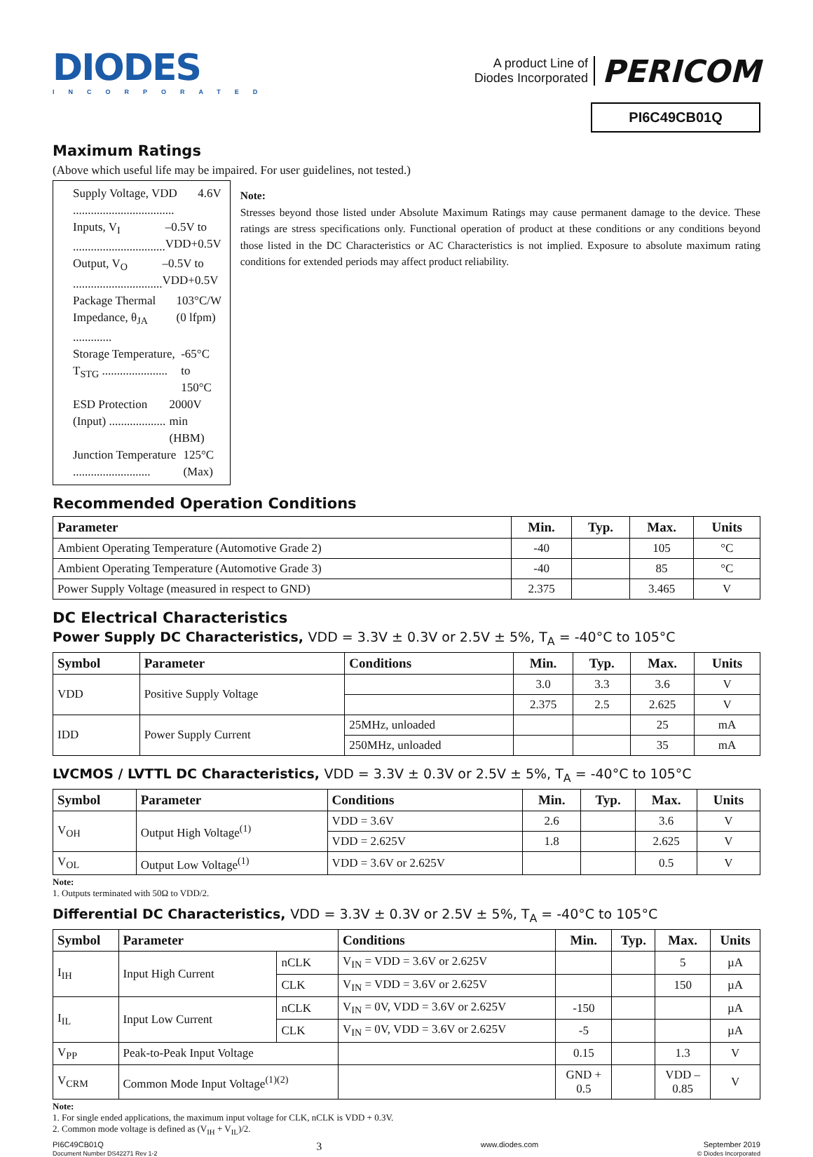DIODES
INCORPORATED
A product Line of
Diodes Incorporated
PERICOM
PI6C49CB01Q
Maximum Ratings
(Above which useful life may be impaired. For user guidelines, not tested.)
Supply Voltage, VDD .................................. 4.6V
Inputs, V<sub>I</sub> ............................... –0.5V to VDD+0.5V
Output, V<sub>O</sub> .............................. –0.5V to VDD+0.5V
Package Thermal Impedance, θ<sub>JA</sub> ............. 103°C/W (0 lfpm)
Storage Temperature, T<sub>STG</sub> ...................... -65°C to 150°C
ESD Protection (Input) ................... 2000V min (HBM)
Junction Temperature .......................... 125°C (Max)
Note:
Stresses beyond those listed under Absolute Maximum Ratings may cause permanent damage to the device. These ratings are stress specifications only. Functional operation of product at these conditions or any conditions beyond those listed in the DC Characteristics or AC Characteristics is not implied. Exposure to absolute maximum rating conditions for extended periods may affect product reliability.
Recommended Operation Conditions
| Parameter | Min. | Typ. | Max. | Units |
| --- | --- | --- | --- | --- |
| Ambient Operating Temperature (Automotive Grade 2) | -40 | | 105 | °C |
| Ambient Operating Temperature (Automotive Grade 3) | -40 | | 85 | °C |
| Power Supply Voltage (measured in respect to GND) | 2.375 | | 3.465 | V |
DC Electrical Characteristics
Power Supply DC Characteristics, VDD = 3.3V ± 0.3V or 2.5V ± 5%, T<sub>A</sub> = -40°C to 105°C
| Symbol | Parameter | Conditions | Min. | Typ. | Max. | Units |
| --- | --- | --- | --- | --- | --- | --- |
| VDD | Positive Supply Voltage | | 3.0 | 3.3 | 3.6 | V |
| | | | 2.375 | 2.5 | 2.625 | V |
| IDD | Power Supply Current | 25MHz, unloaded | | | 25 | mA |
| | | 250MHz, unloaded | | | 35 | mA |
LVCMOS / LVTTL DC Characteristics, VDD = 3.3V ± 0.3V or 2.5V ± 5%, T<sub>A</sub> = -40°C to 105°C
| Symbol | Parameter | Conditions | Min. | Typ. | Max. | Units |
| --- | --- | --- | --- | --- | --- | --- |
| V<sub>OH</sub> | Output High Voltage<sup>(1)</sup> | VDD = 3.6V | 2.6 | | 3.6 | V |
| | | VDD = 2.625V | 1.8 | | 2.625 | V |
| V<sub>OL</sub> | Output Low Voltage<sup>(1)</sup> | VDD = 3.6V or 2.625V | | | 0.5 | V |
Note:
1. Outputs terminated with 50Ω to VDD/2.
Differential DC Characteristics, VDD = 3.3V ± 0.3V or 2.5V ± 5%, T<sub>A</sub> = -40°C to 105°C
| Symbol | Parameter | | Conditions | Min. | Typ. | Max. | Units |
| --- | --- | --- | --- | --- | --- | --- | --- |
| I<sub>IH</sub> | Input High Current | nCLK | V<sub>IN</sub> = VDD = 3.6V or 2.625V | | | 5 | µA |
| | | CLK | V<sub>IN</sub> = VDD = 3.6V or 2.625V | | | 150 | µA |
| I<sub>IL</sub> | Input Low Current | nCLK | V<sub>IN</sub> = 0V, VDD = 3.6V or 2.625V | -150 | | | µA |
| | | CLK | V<sub>IN</sub> = 0V, VDD = 3.6V or 2.625V | -5 | | | µA |
| V<sub>PP</sub> | Peak-to-Peak Input Voltage | | | 0.15 | | 1.3 | V |
| V<sub>CRM</sub> | Common Mode Input Voltage<sup>(1)(2)</sup> | | | GND + 0.5 | | VDD – 0.85 | V |
Note:
1. For single ended applications, the maximum input voltage for CLK, nCLK is VDD + 0.3V.
2. Common mode voltage is defined as (V<sub>IH</sub> + V<sub>IL</sub>)/2.
PI6C49CB01Q
Document Number DS42271 Rev 1-2
3
www.diodes.com September 2019
© Diodes Incorporated